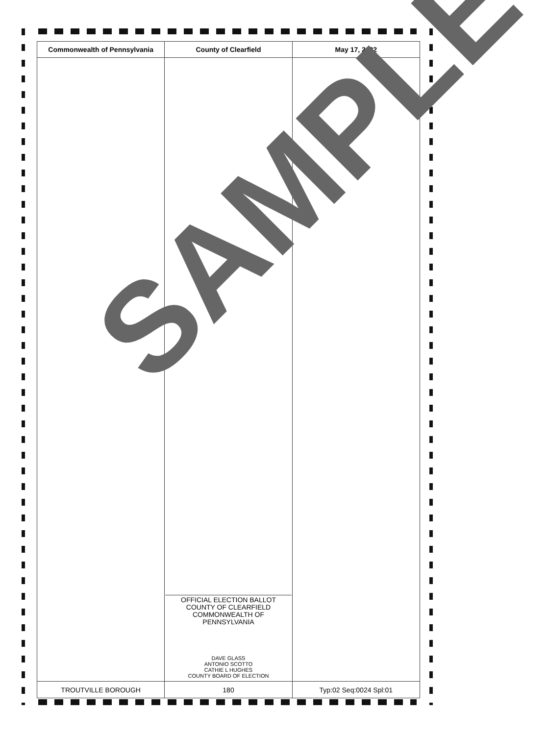| Commonwealth of Pennsylvania | County of Clearfield | May 17, 2022 |
| --- | --- | --- |
| | OFFICIAL ELECTION BALLOT COUNTY OF CLEARFIELD COMMONWEALTH OF PENNSYLVANIA DAVE GLASS ANTONIO SCOTTO CATHIE L HUGHES COUNTY BOARD OF ELECTION | |
| TROUTVILLE BOROUGH | 180 | Typ:02 Seq:0024 Spl:01 |
SAMPLE